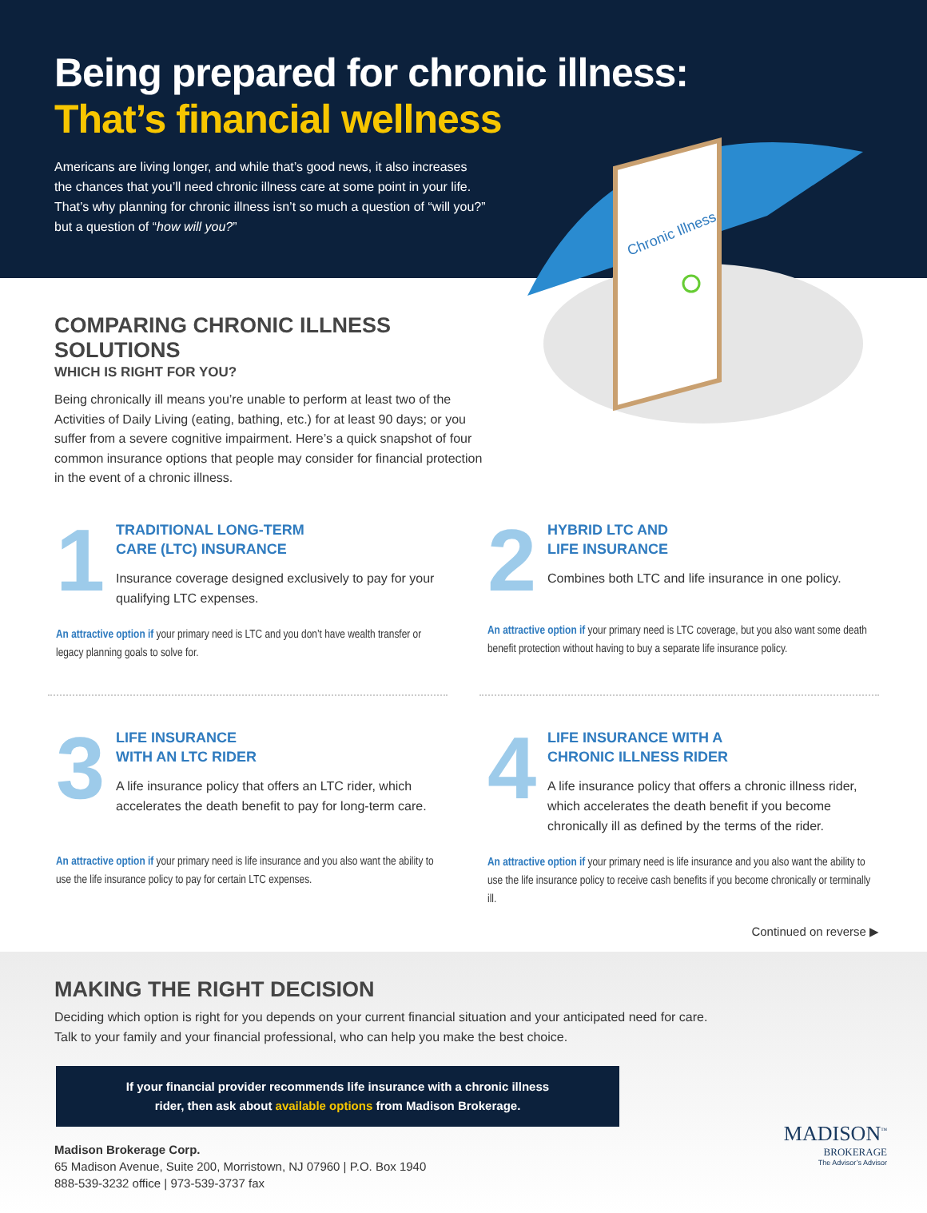Being prepared for chronic illness:
That’s financial wellness
Americans are living longer, and while that’s good news, it also increases the chances that you’ll need chronic illness care at some point in your life. That’s why planning for chronic illness isn’t so much a question of “will you?” but a question of “how will you?”
Chronic Illness
COMPARING CHRONIC ILLNESS SOLUTIONS
WHICH IS RIGHT FOR YOU?
Being chronically ill means you’re unable to perform at least two of the Activities of Daily Living (eating, bathing, etc.) for at least 90 days; or you suffer from a severe cognitive impairment. Here’s a quick snapshot of four common insurance options that people may consider for financial protection in the event of a chronic illness.
1
TRADITIONAL LONG-TERM
CARE (LTC) INSURANCE
Insurance coverage designed exclusively to pay for your qualifying LTC expenses.
An attractive option if your primary need is LTC and you don’t have wealth transfer or legacy planning goals to solve for.
2
HYBRID LTC AND
LIFE INSURANCE
Combines both LTC and life insurance in one policy.
An attractive option if your primary need is LTC coverage, but you also want some death benefit protection without having to buy a separate life insurance policy.
3
LIFE INSURANCE
WITH AN LTC RIDER
A life insurance policy that offers an LTC rider, which accelerates the death benefit to pay for long-term care.
An attractive option if your primary need is life insurance and you also want the ability to use the life insurance policy to pay for certain LTC expenses.
4
LIFE INSURANCE WITH A
CHRONIC ILLNESS RIDER
A life insurance policy that offers a chronic illness rider, which accelerates the death benefit if you become chronically ill as defined by the terms of the rider.
An attractive option if your primary need is life insurance and you also want the ability to use the life insurance policy to receive cash benefits if you become chronically or terminally ill.
Continued on reverse ▶
MAKING THE RIGHT DECISION
Deciding which option is right for you depends on your current financial situation and your anticipated need for care.
Talk to your family and your financial professional, who can help you make the best choice.
If your financial provider recommends life insurance with a chronic illness
rider, then ask about available options from Madison Brokerage.
Madison Brokerage Corp.
65 Madison Avenue, Suite 200, Morristown, NJ 07960 | P.O. Box 1940
888-539-3232 office | 973-539-3737 fax
MADISON<sup>™</sup>
BROKERAGE
The Advisor’s Advisor